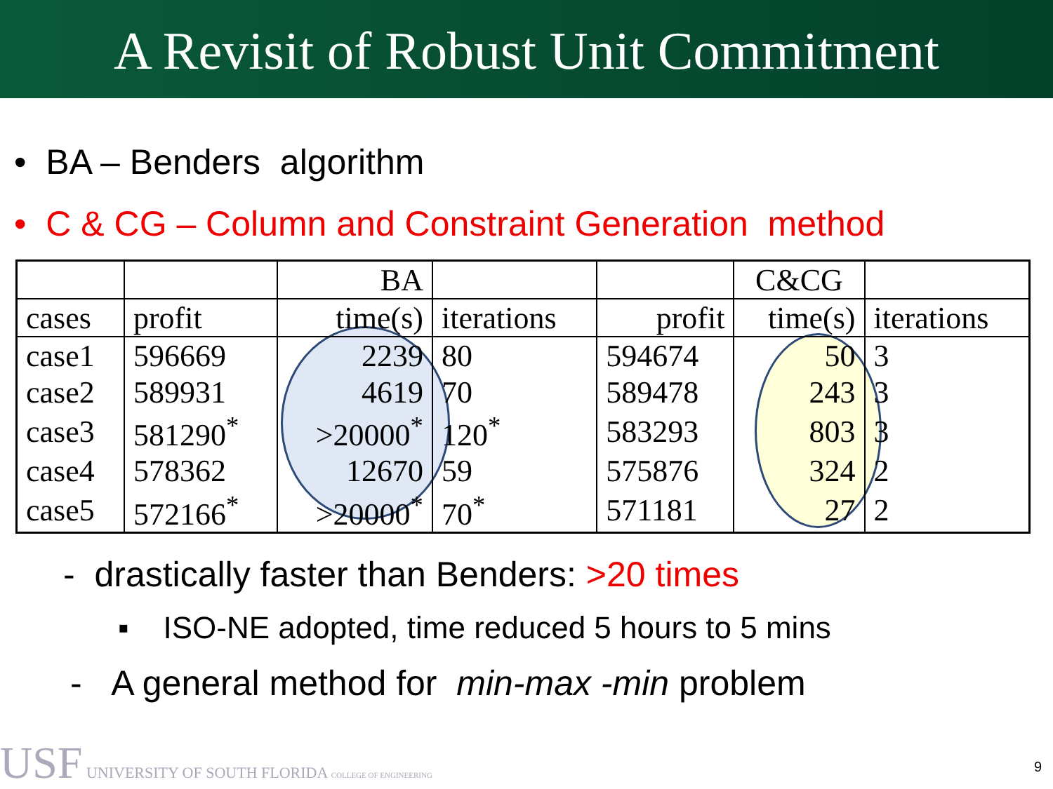A Revisit of Robust Unit Commitment
• BA – Benders algorithm
• C & CG – Column and Constraint Generation method
| | | BA | | | C&CG | |
| --- | --- | --- | --- | --- | --- | --- |
| cases | profit | time(s) | iterations | profit | time(s) | iterations |
| case1 | 596669 | 2239 | 80 | 594674 | 50 | 3 |
| case2 | 589931 | 4619 | 70 | 589478 | 243 | 3 |
| case3 | 581290<sup>*</sup> | >20000<sup>*</sup> | 120<sup>*</sup> | 583293 | 803 | 3 |
| case4 | 578362 | 12670 | 59 | 575876 | 324 | 2 |
| case5 | 572166<sup>*</sup> | >20000<sup>*</sup> | 70<sup>*</sup> | 571181 | 27 | 2 |
- drastically faster than Benders: >20 times
▪ ISO-NE adopted, time reduced 5 hours to 5 mins
- A general method for min-max -min problem
USF UNIVERSITY OF SOUTH FLORIDA COLLEGE OF ENGINEERING
9